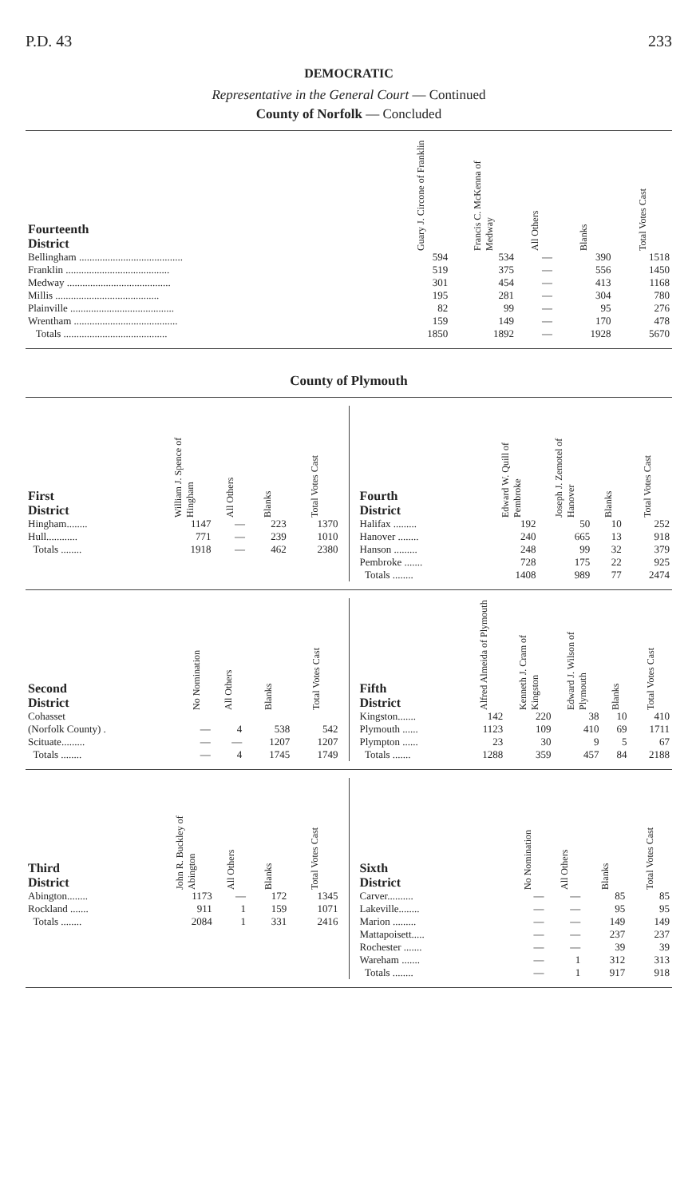P.D. 43 233
DEMOCRATIC
Representative in the General Court — Continued
County of Norfolk — Concluded
| Fourteenth District | Guary J. Circone of Franklin | Francis C. McKenna of Medway | All Others | Blanks | Total Votes Cast |
| --- | --- | --- | --- | --- | --- |
| Bellingham ........................................ | 594 | 534 | — | 390 | 1518 |
| Franklin ........................................ | 519 | 375 | — | 556 | 1450 |
| Medway ........................................ | 301 | 454 | — | 413 | 1168 |
| Millis ........................................ | 195 | 281 | — | 304 | 780 |
| Plainville ........................................ | 82 | 99 | — | 95 | 276 |
| Wrentham ........................................ | 159 | 149 | — | 170 | 478 |
| Totals ........................................ | 1850 | 1892 | — | 1928 | 5670 |
County of Plymouth
| First District | William J. Spence of Hingham | All Others | Blanks | Total Votes Cast |
| --- | --- | --- | --- | --- |
| Hingham........ | 1147 | — | 223 | 1370 |
| Hull............ | 771 | — | 239 | 1010 |
| Totals ........ | 1918 | — | 462 | 2380 |
| Fourth District | Edward W. Quill of Pembroke | Joseph J. Zemotel of Hanover | Blanks | Total Votes Cast |
| --- | --- | --- | --- | --- |
| Halifax ......... | 192 | 50 | 10 | 252 |
| Hanover ........ | 240 | 665 | 13 | 918 |
| Hanson ......... | 248 | 99 | 32 | 379 |
| Pembroke ....... | 728 | 175 | 22 | 925 |
| Totals ........ | 1408 | 989 | 77 | 2474 |
| Second District | No Nomination | All Others | Blanks | Total Votes Cast |
| --- | --- | --- | --- | --- |
| Cohasset (Norfolk County) . | — | 4 | 538 | 542 |
| Scituate......... | — | — | 1207 | 1207 |
| Totals ........ | — | 4 | 1745 | 1749 |
| Fifth District | Alfred Almeida of Plymouth | Kenneth J. Cram of Kingston | Edward J. Wilson of Plymouth | Blanks | Total Votes Cast |
| --- | --- | --- | --- | --- | --- |
| Kingston....... | 142 | 220 | 38 | 10 | 410 |
| Plymouth ...... | 1123 | 109 | 410 | 69 | 1711 |
| Plympton ...... | 23 | 30 | 9 | 5 | 67 |
| Totals ....... | 1288 | 359 | 457 | 84 | 2188 |
| Third District | John R. Buckley of Abington | All Others | Blanks | Total Votes Cast |
| --- | --- | --- | --- | --- |
| Abington........ | 1173 | — | 172 | 1345 |
| Rockland ....... | 911 | 1 | 159 | 1071 |
| Totals ........ | 2084 | 1 | 331 | 2416 |
| Sixth District | No Nomination | All Others | Blanks | Total Votes Cast |
| --- | --- | --- | --- | --- |
| Carver.......... | — | — | 85 | 85 |
| Lakeville........ | — | — | 95 | 95 |
| Marion ......... | — | — | 149 | 149 |
| Mattapoisett..... | — | — | 237 | 237 |
| Rochester ....... | — | — | 39 | 39 |
| Wareham ....... | — | 1 | 312 | 313 |
| Totals ........ | — | 1 | 917 | 918 |